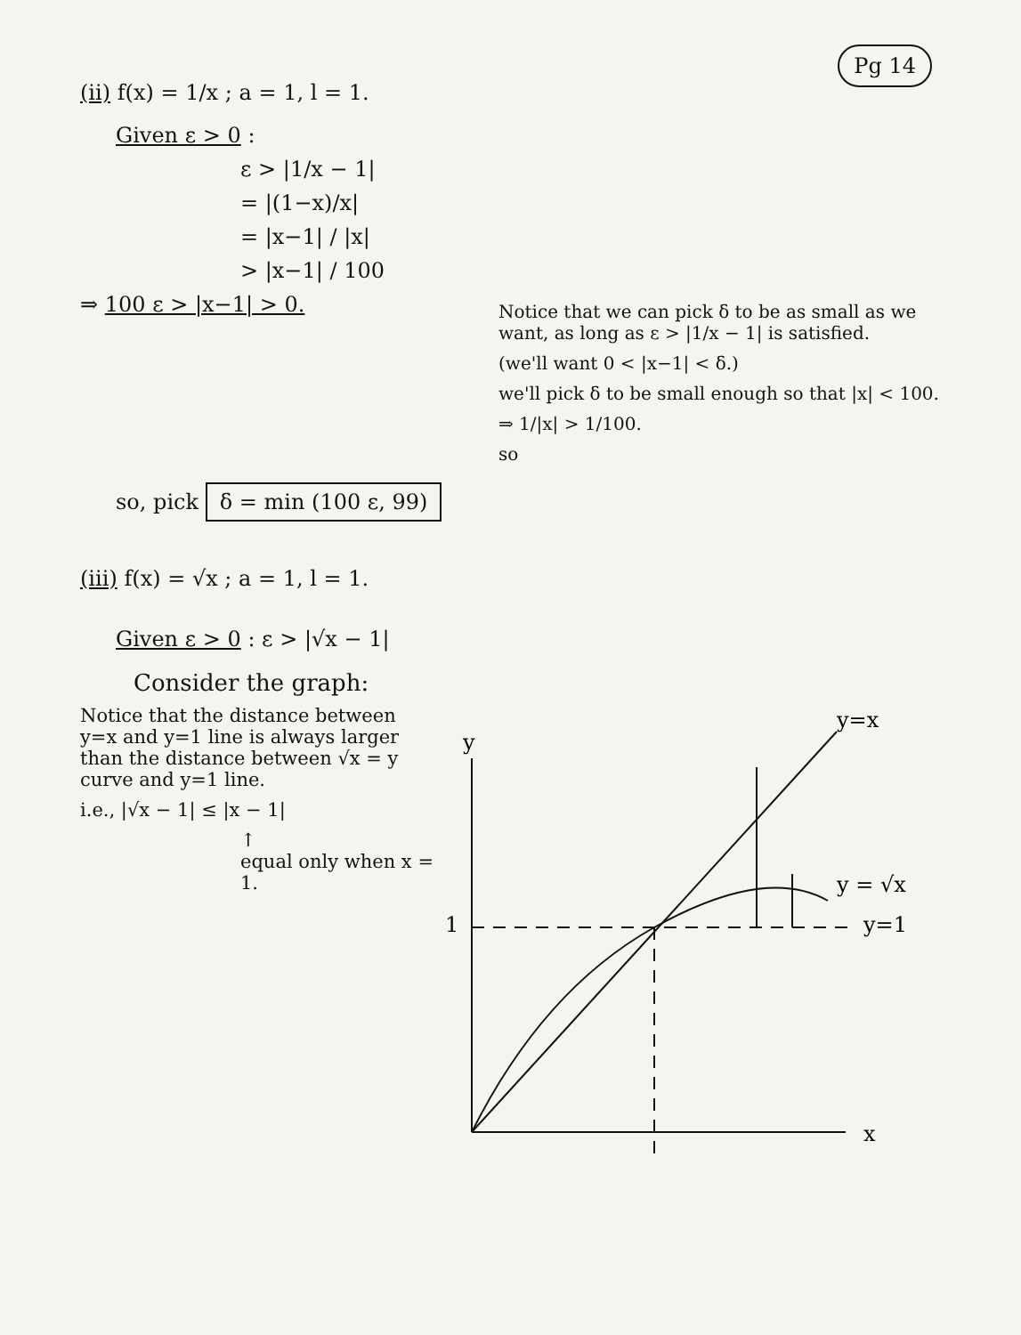Pg 14
(ii) f(x) = 1/x ; a = 1, l = 1.
Given ε > 0 :
ε > |1/x − 1|
= |(1−x)/x|
= |x−1| / |x|
> |x−1| / 100
⇒ 100 ε > |x−1| > 0.
Notice that we can pick δ to be as small as we want, as long as ε > |1/x − 1| is satisfied.
(we'll want 0 < |x−1| < δ.)
we'll pick δ to be small enough so that |x| < 100.
⇒ 1/|x| > 1/100.
so
so, pick δ = min (100 ε, 99)
(iii) f(x) = √x ; a = 1, l = 1.
Given ε > 0 : ε > |√x − 1|
Consider the graph:
Notice that the distance between y=x and y=1 line is always larger than the distance between √x = y curve and y=1 line.
i.e., |√x − 1| ≤ |x − 1|
↑
equal only when x = 1.
y
x
1
y=x
y = √x
y=1